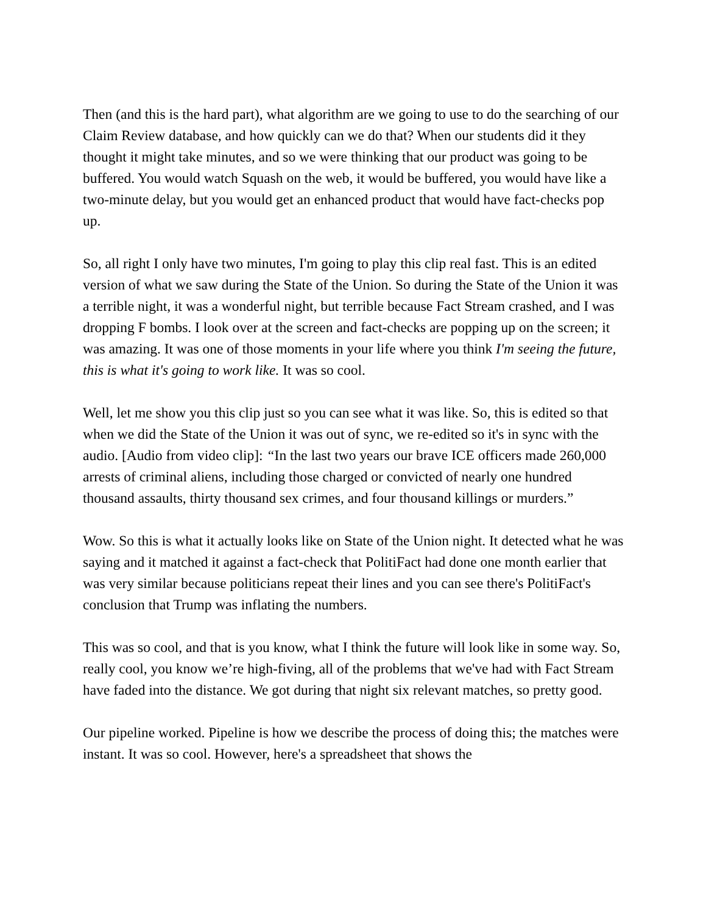Then (and this is the hard part), what algorithm are we going to use to do the searching of our Claim Review database, and how quickly can we do that? When our students did it they thought it might take minutes, and so we were thinking that our product was going to be buffered. You would watch Squash on the web, it would be buffered, you would have like a two-minute delay, but you would get an enhanced product that would have fact-checks pop up.
So, all right I only have two minutes, I'm going to play this clip real fast. This is an edited version of what we saw during the State of the Union. So during the State of the Union it was a terrible night, it was a wonderful night, but terrible because Fact Stream crashed, and I was dropping F bombs. I look over at the screen and fact-checks are popping up on the screen; it was amazing. It was one of those moments in your life where you think I'm seeing the future, this is what it's going to work like. It was so cool.
Well, let me show you this clip just so you can see what it was like. So, this is edited so that when we did the State of the Union it was out of sync, we re-edited so it's in sync with the audio. [Audio from video clip]: “In the last two years our brave ICE officers made 260,000 arrests of criminal aliens, including those charged or convicted of nearly one hundred thousand assaults, thirty thousand sex crimes, and four thousand killings or murders.”
Wow. So this is what it actually looks like on State of the Union night. It detected what he was saying and it matched it against a fact-check that PolitiFact had done one month earlier that was very similar because politicians repeat their lines and you can see there's PolitiFact's conclusion that Trump was inflating the numbers.
This was so cool, and that is you know, what I think the future will look like in some way. So, really cool, you know we’re high-fiving, all of the problems that we've had with Fact Stream have faded into the distance. We got during that night six relevant matches, so pretty good.
Our pipeline worked. Pipeline is how we describe the process of doing this; the matches were instant. It was so cool. However, here's a spreadsheet that shows the